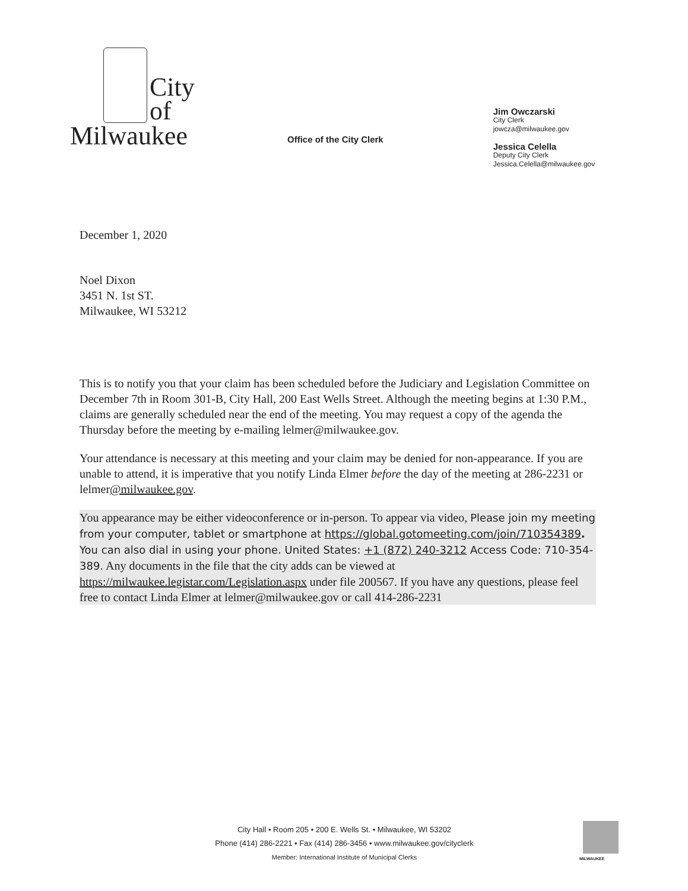City
of
Milwaukee
Office of the City Clerk
Jim Owczarski
City Clerk
jowcza@milwaukee.gov
Jessica Celella
Deputy City Clerk
Jessica.Celella@milwaukee.gov
December 1, 2020
Noel Dixon
3451 N. 1st ST.
Milwaukee, WI 53212
This is to notify you that your claim has been scheduled before the Judiciary and Legislation Committee on December 7th in Room 301-B, City Hall, 200 East Wells Street. Although the meeting begins at 1:30 P.M., claims are generally scheduled near the end of the meeting. You may request a copy of the agenda the Thursday before the meeting by e-mailing lelmer@milwaukee.gov.
Your attendance is necessary at this meeting and your claim may be denied for non-appearance. If you are unable to attend, it is imperative that you notify Linda Elmer before the day of the meeting at 286-2231 or lelmer@milwaukee.gov.
You appearance may be either videoconference or in-person. To appear via video, Please join my meeting from your computer, tablet or smartphone at https://global.gotomeeting.com/join/710354389. You can also dial in using your phone. United States: +1 (872) 240-3212 Access Code: 710-354-389. Any documents in the file that the city adds can be viewed at https://milwaukee.legistar.com/Legislation.aspx under file 200567. If you have any questions, please feel free to contact Linda Elmer at lelmer@milwaukee.gov or call 414-286-2231
City Hall • Room 205 • 200 E. Wells St. • Milwaukee, WI 53202
Phone (414) 286-2221 • Fax (414) 286-3456 • www.milwaukee.gov/cityclerk
Member: International Institute of Municipal Clerks
MILWAUKEE